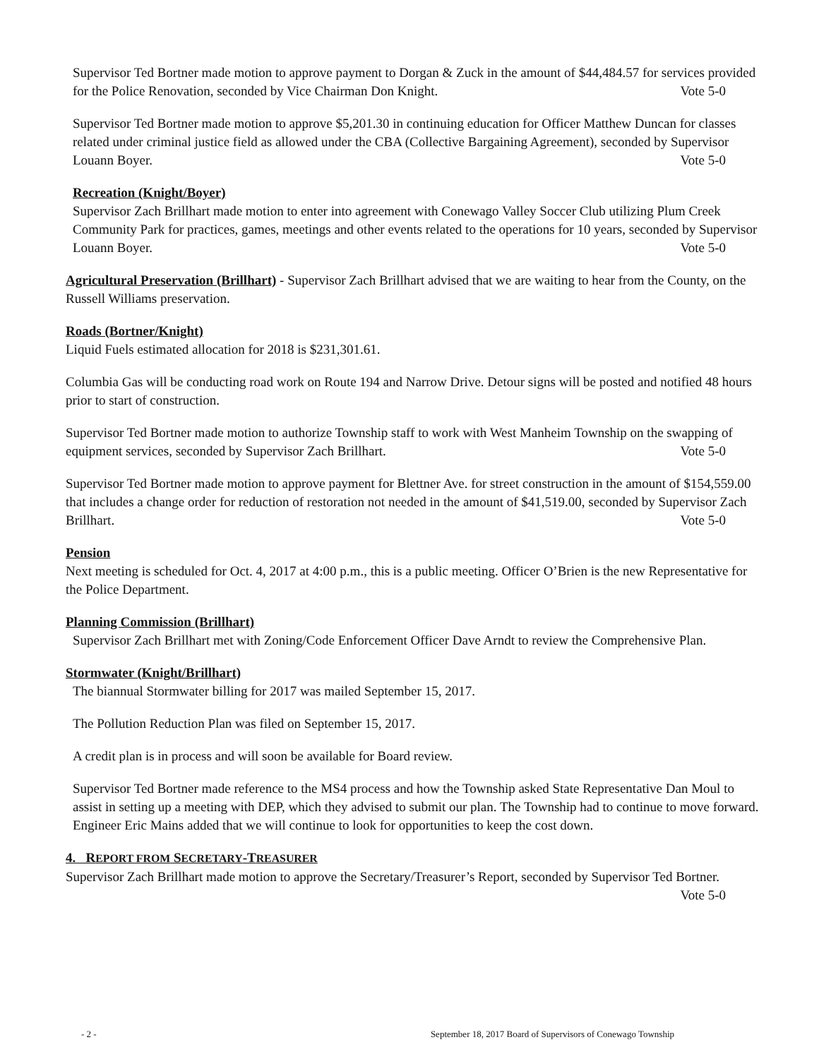Supervisor Ted Bortner made motion to approve payment to Dorgan & Zuck in the amount of $44,484.57 for services provided for the Police Renovation, seconded by Vice Chairman Don Knight. Vote 5-0
Supervisor Ted Bortner made motion to approve $5,201.30 in continuing education for Officer Matthew Duncan for classes related under criminal justice field as allowed under the CBA (Collective Bargaining Agreement), seconded by Supervisor Louann Boyer. Vote 5-0
Recreation (Knight/Boyer)
Supervisor Zach Brillhart made motion to enter into agreement with Conewago Valley Soccer Club utilizing Plum Creek Community Park for practices, games, meetings and other events related to the operations for 10 years, seconded by Supervisor Louann Boyer. Vote 5-0
Agricultural Preservation (Brillhart) - Supervisor Zach Brillhart advised that we are waiting to hear from the County, on the Russell Williams preservation.
Roads (Bortner/Knight)
Liquid Fuels estimated allocation for 2018 is $231,301.61.
Columbia Gas will be conducting road work on Route 194 and Narrow Drive. Detour signs will be posted and notified 48 hours prior to start of construction.
Supervisor Ted Bortner made motion to authorize Township staff to work with West Manheim Township on the swapping of equipment services, seconded by Supervisor Zach Brillhart. Vote 5-0
Supervisor Ted Bortner made motion to approve payment for Blettner Ave. for street construction in the amount of $154,559.00 that includes a change order for reduction of restoration not needed in the amount of $41,519.00, seconded by Supervisor Zach Brillhart. Vote 5-0
Pension
Next meeting is scheduled for Oct. 4, 2017 at 4:00 p.m., this is a public meeting. Officer O’Brien is the new Representative for the Police Department.
Planning Commission (Brillhart)
Supervisor Zach Brillhart met with Zoning/Code Enforcement Officer Dave Arndt to review the Comprehensive Plan.
Stormwater (Knight/Brillhart)
The biannual Stormwater billing for 2017 was mailed September 15, 2017.
The Pollution Reduction Plan was filed on September 15, 2017.
A credit plan is in process and will soon be available for Board review.
Supervisor Ted Bortner made reference to the MS4 process and how the Township asked State Representative Dan Moul to assist in setting up a meeting with DEP, which they advised to submit our plan. The Township had to continue to move forward. Engineer Eric Mains added that we will continue to look for opportunities to keep the cost down.
4. REPORT FROM SECRETARY-TREASURER
Supervisor Zach Brillhart made motion to approve the Secretary/Treasurer’s Report, seconded by Supervisor Ted Bortner. Vote 5-0
- 2 - September 18, 2017 Board of Supervisors of Conewago Township